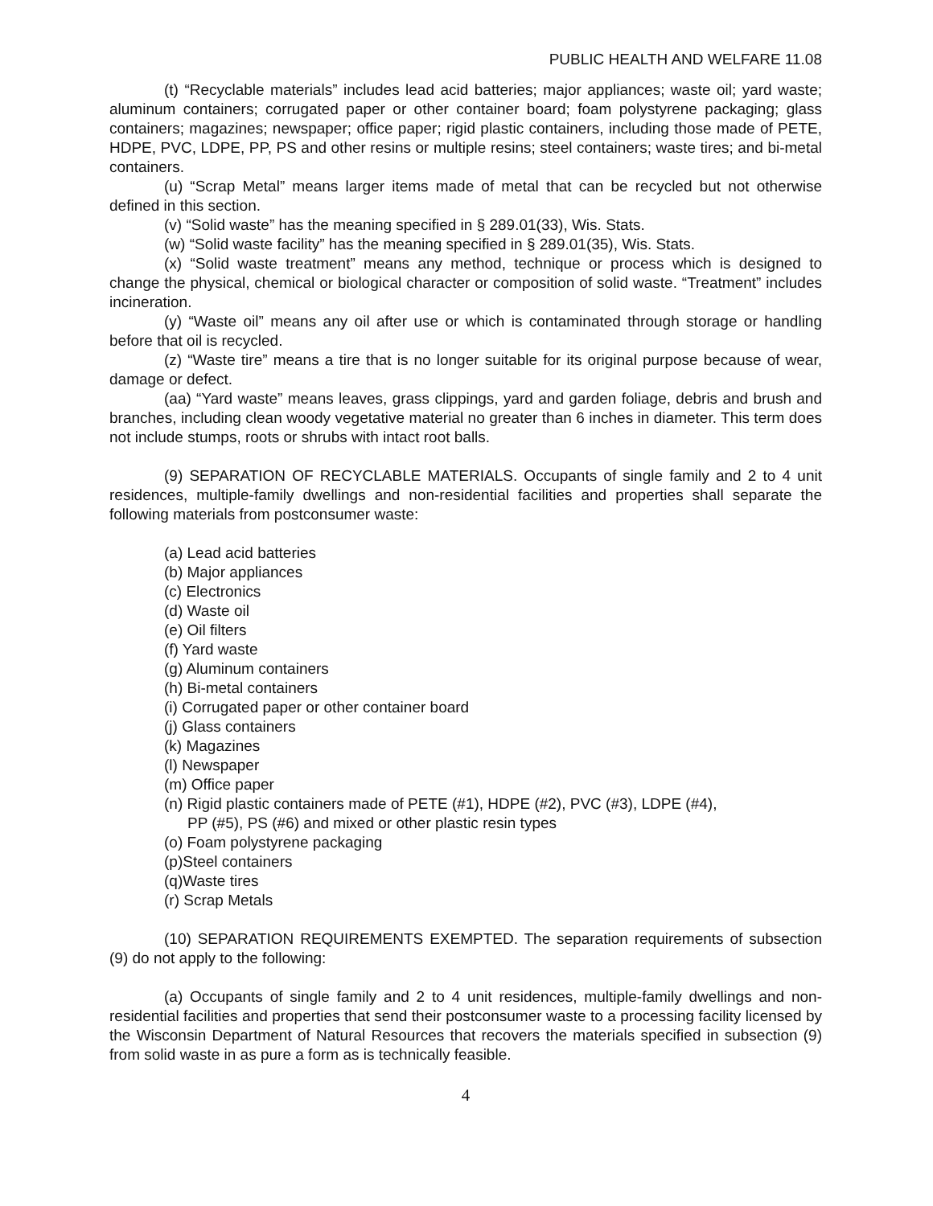PUBLIC HEALTH AND WELFARE 11.08
(t) “Recyclable materials” includes lead acid batteries; major appliances; waste oil; yard waste; aluminum containers; corrugated paper or other container board; foam polystyrene packaging; glass containers; magazines; newspaper; office paper; rigid plastic containers, including those made of PETE, HDPE, PVC, LDPE, PP, PS and other resins or multiple resins; steel containers; waste tires; and bi-metal containers.
(u) “Scrap Metal” means larger items made of metal that can be recycled but not otherwise defined in this section.
(v) “Solid waste” has the meaning specified in § 289.01(33), Wis. Stats.
(w) “Solid waste facility” has the meaning specified in § 289.01(35), Wis. Stats.
(x) “Solid waste treatment” means any method, technique or process which is designed to change the physical, chemical or biological character or composition of solid waste. “Treatment” includes incineration.
(y) “Waste oil” means any oil after use or which is contaminated through storage or handling before that oil is recycled.
(z) “Waste tire” means a tire that is no longer suitable for its original purpose because of wear, damage or defect.
(aa) “Yard waste” means leaves, grass clippings, yard and garden foliage, debris and brush and branches, including clean woody vegetative material no greater than 6 inches in diameter. This term does not include stumps, roots or shrubs with intact root balls.
(9) SEPARATION OF RECYCLABLE MATERIALS. Occupants of single family and 2 to 4 unit residences, multiple-family dwellings and non-residential facilities and properties shall separate the following materials from postconsumer waste:
(a) Lead acid batteries
(b) Major appliances
(c) Electronics
(d) Waste oil
(e) Oil filters
(f) Yard waste
(g) Aluminum containers
(h) Bi-metal containers
(i) Corrugated paper or other container board
(j) Glass containers
(k) Magazines
(l) Newspaper
(m) Office paper
(n) Rigid plastic containers made of PETE (#1), HDPE (#2), PVC (#3), LDPE (#4),
PP (#5), PS (#6) and mixed or other plastic resin types
(o) Foam polystyrene packaging
(p)Steel containers
(q)Waste tires
(r) Scrap Metals
(10) SEPARATION REQUIREMENTS EXEMPTED. The separation requirements of subsection (9) do not apply to the following:
(a) Occupants of single family and 2 to 4 unit residences, multiple-family dwellings and non-residential facilities and properties that send their postconsumer waste to a processing facility licensed by the Wisconsin Department of Natural Resources that recovers the materials specified in subsection (9) from solid waste in as pure a form as is technically feasible.
4